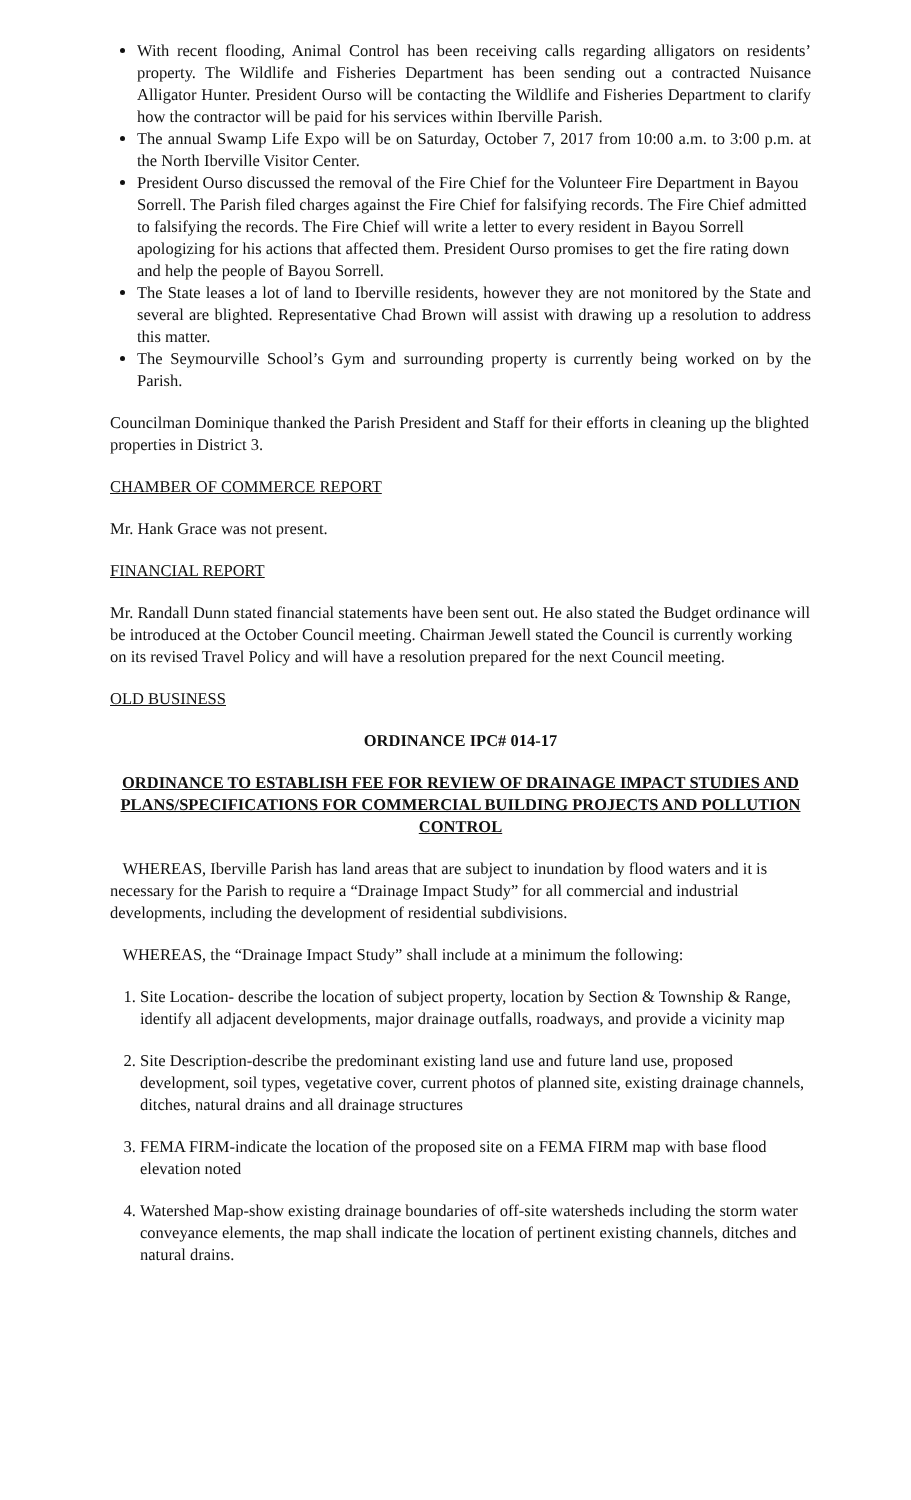With recent flooding, Animal Control has been receiving calls regarding alligators on residents’ property. The Wildlife and Fisheries Department has been sending out a contracted Nuisance Alligator Hunter. President Ourso will be contacting the Wildlife and Fisheries Department to clarify how the contractor will be paid for his services within Iberville Parish.
The annual Swamp Life Expo will be on Saturday, October 7, 2017 from 10:00 a.m. to 3:00 p.m. at the North Iberville Visitor Center.
President Ourso discussed the removal of the Fire Chief for the Volunteer Fire Department in Bayou Sorrell. The Parish filed charges against the Fire Chief for falsifying records. The Fire Chief admitted to falsifying the records. The Fire Chief will write a letter to every resident in Bayou Sorrell apologizing for his actions that affected them. President Ourso promises to get the fire rating down and help the people of Bayou Sorrell.
The State leases a lot of land to Iberville residents, however they are not monitored by the State and several are blighted. Representative Chad Brown will assist with drawing up a resolution to address this matter.
The Seymourville School’s Gym and surrounding property is currently being worked on by the Parish.
Councilman Dominique thanked the Parish President and Staff for their efforts in cleaning up the blighted properties in District 3.
CHAMBER OF COMMERCE REPORT
Mr. Hank Grace was not present.
FINANCIAL REPORT
Mr. Randall Dunn stated financial statements have been sent out. He also stated the Budget ordinance will be introduced at the October Council meeting. Chairman Jewell stated the Council is currently working on its revised Travel Policy and will have a resolution prepared for the next Council meeting.
OLD BUSINESS
ORDINANCE IPC# 014-17
ORDINANCE TO ESTABLISH FEE FOR REVIEW OF DRAINAGE IMPACT STUDIES AND PLANS/SPECIFICATIONS FOR COMMERCIAL BUILDING PROJECTS AND POLLUTION CONTROL
WHEREAS, Iberville Parish has land areas that are subject to inundation by flood waters and it is necessary for the Parish to require a “Drainage Impact Study” for all commercial and industrial developments, including the development of residential subdivisions.
WHEREAS, the “Drainage Impact Study” shall include at a minimum the following:
1. Site Location- describe the location of subject property, location by Section & Township & Range, identify all adjacent developments, major drainage outfalls, roadways, and provide a vicinity map
2. Site Description-describe the predominant existing land use and future land use, proposed development, soil types, vegetative cover, current photos of planned site, existing drainage channels, ditches, natural drains and all drainage structures
3. FEMA FIRM-indicate the location of the proposed site on a FEMA FIRM map with base flood elevation noted
4. Watershed Map-show existing drainage boundaries of off-site watersheds including the storm water conveyance elements, the map shall indicate the location of pertinent existing channels, ditches and natural drains.